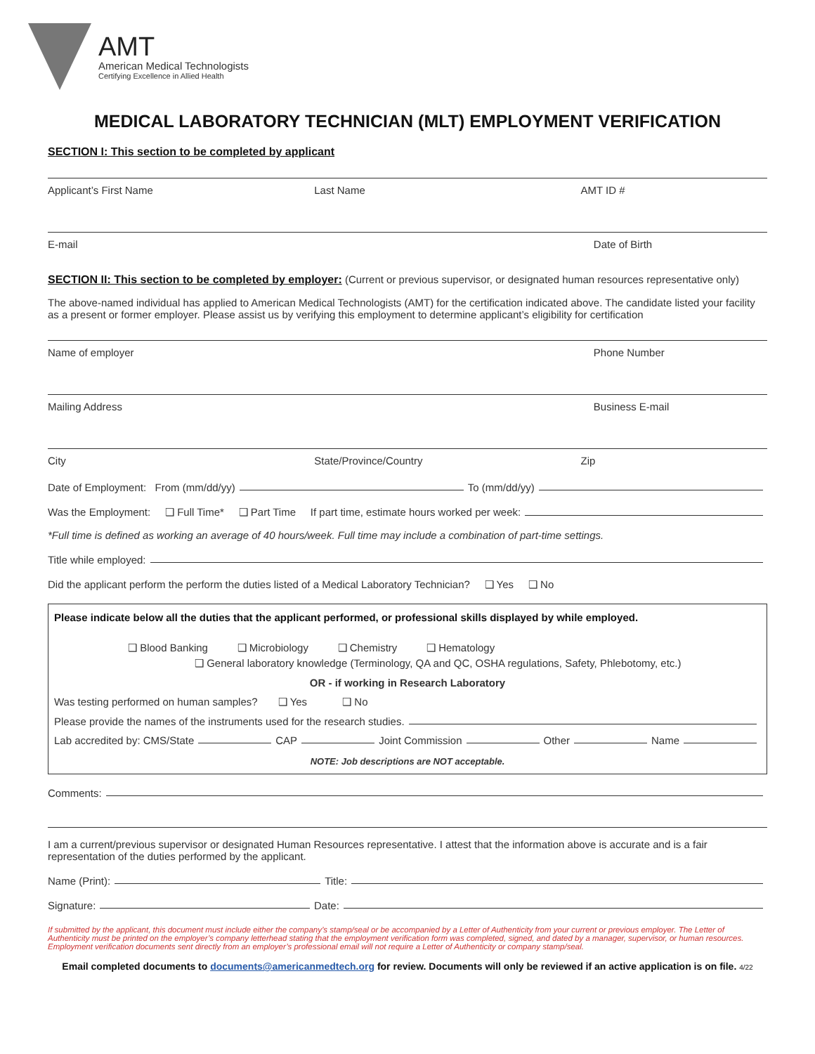AMT
American Medical Technologists
Certifying Excellence in Allied Health
MEDICAL LABORATORY TECHNICIAN (MLT) EMPLOYMENT VERIFICATION
SECTION I: This section to be completed by applicant
Applicant’s First Name Last Name AMT ID #
E-mail Date of Birth
SECTION II: This section to be completed by employer: (Current or previous supervisor, or designated human resources representative only)
The above-named individual has applied to American Medical Technologists (AMT) for the certification indicated above. The candidate listed your facility as a present or former employer. Please assist us by verifying this employment to determine applicant’s eligibility for certification
Name of employer Phone Number
Mailing Address Business E-mail
City State/Province/Country Zip
Date of Employment: From (mm/dd/yy) To (mm/dd/yy)
Was the Employment: ❑ Full Time* ❑ Part Time If part time, estimate hours worked per week:
*Full time is defined as working an average of 40 hours/week. Full time may include a combination of part-time settings.
Title while employed:
Did the applicant perform the perform the duties listed of a Medical Laboratory Technician? ❑ Yes ❑ No
Please indicate below all the duties that the applicant performed, or professional skills displayed by while employed.
❑ Blood Banking ❑ Microbiology ❑ Chemistry ❑ Hematology
❑ General laboratory knowledge (Terminology, QA and QC, OSHA regulations, Safety, Phlebotomy, etc.)
OR - if working in Research Laboratory
Was testing performed on human samples? ❑ Yes ❑ No
Please provide the names of the instruments used for the research studies.
Lab accredited by: CMS/State CAP Joint Commission Other Name
NOTE: Job descriptions are NOT acceptable.
Comments:
I am a current/previous supervisor or designated Human Resources representative. I attest that the information above is accurate and is a fair representation of the duties performed by the applicant.
Name (Print): Title:
Signature: Date:
If submitted by the applicant, this document must include either the company’s stamp/seal or be accompanied by a Letter of Authenticity from your current or previous employer. The Letter of Authenticity must be printed on the employer’s company letterhead stating that the employment verification form was completed, signed, and dated by a manager, supervisor, or human resources. Employment verification documents sent directly from an employer’s professional email will not require a Letter of Authenticity or company stamp/seal.
Email completed documents to documents@americanmedtech.org for review. Documents will only be reviewed if an active application is on file. 4/22